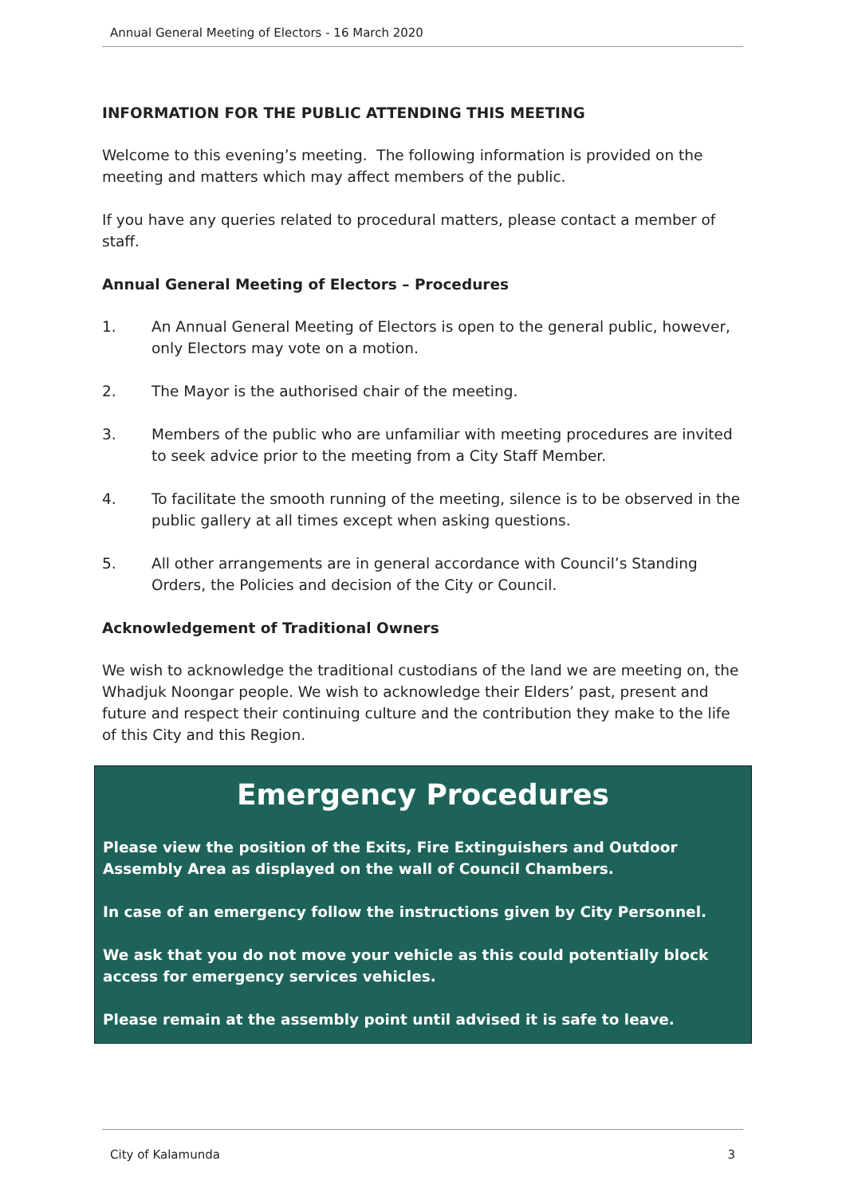Annual General Meeting of Electors - 16 March 2020
INFORMATION FOR THE PUBLIC ATTENDING THIS MEETING
Welcome to this evening’s meeting. The following information is provided on the meeting and matters which may affect members of the public.
If you have any queries related to procedural matters, please contact a member of staff.
Annual General Meeting of Electors – Procedures
1. An Annual General Meeting of Electors is open to the general public, however, only Electors may vote on a motion.
2. The Mayor is the authorised chair of the meeting.
3. Members of the public who are unfamiliar with meeting procedures are invited to seek advice prior to the meeting from a City Staff Member.
4. To facilitate the smooth running of the meeting, silence is to be observed in the public gallery at all times except when asking questions.
5. All other arrangements are in general accordance with Council’s Standing Orders, the Policies and decision of the City or Council.
Acknowledgement of Traditional Owners
We wish to acknowledge the traditional custodians of the land we are meeting on, the Whadjuk Noongar people. We wish to acknowledge their Elders’ past, present and future and respect their continuing culture and the contribution they make to the life of this City and this Region.
Emergency Procedures
Please view the position of the Exits, Fire Extinguishers and Outdoor Assembly Area as displayed on the wall of Council Chambers.
In case of an emergency follow the instructions given by City Personnel.
We ask that you do not move your vehicle as this could potentially block access for emergency services vehicles.
Please remain at the assembly point until advised it is safe to leave.
City of Kalamunda 3